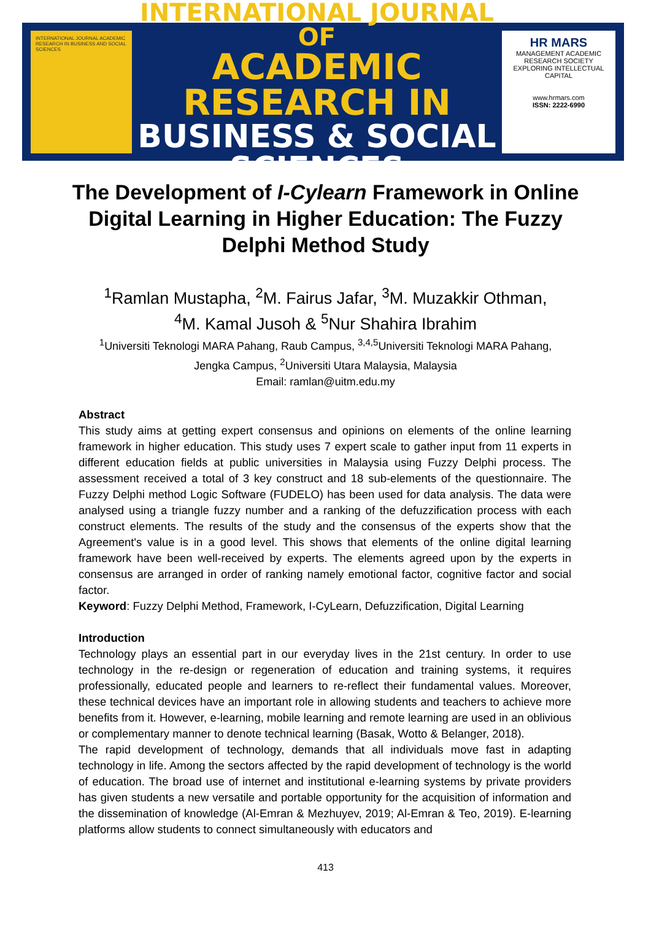INTERNATIONAL JOURNAL ACADEMIC RESEARCH IN BUSINESS AND SOCIAL SCIENCES
INTERNATIONAL JOURNAL OF
ACADEMIC RESEARCH IN
BUSINESS & SOCIAL SCIENCES
HR MARS
MANAGEMENT ACADEMIC RESEARCH SOCIETY
EXPLORING INTELLECTUAL CAPITAL
www.hrmars.com
ISSN: 2222-6990
The Development of I-Cylearn Framework in Online Digital Learning in Higher Education: The Fuzzy Delphi Method Study
<sup>1</sup> Ramlan Mustapha, <sup>2</sup>M. Fairus Jafar, <sup>3</sup>M. Muzakkir Othman,
<sup>4</sup> M. Kamal Jusoh & <sup>5</sup>Nur Shahira Ibrahim
<sup>1</sup> Universiti Teknologi MARA Pahang, Raub Campus, <sup>3,4,5</sup>Universiti Teknologi MARA Pahang,
Jengka Campus, <sup>2</sup>Universiti Utara Malaysia, Malaysia
Email: ramlan@uitm.edu.my
Abstract
This study aims at getting expert consensus and opinions on elements of the online learning framework in higher education. This study uses 7 expert scale to gather input from 11 experts in different education fields at public universities in Malaysia using Fuzzy Delphi process. The assessment received a total of 3 key construct and 18 sub-elements of the questionnaire. The Fuzzy Delphi method Logic Software (FUDELO) has been used for data analysis. The data were analysed using a triangle fuzzy number and a ranking of the defuzzification process with each construct elements. The results of the study and the consensus of the experts show that the Agreement's value is in a good level. This shows that elements of the online digital learning framework have been well-received by experts. The elements agreed upon by the experts in consensus are arranged in order of ranking namely emotional factor, cognitive factor and social factor.
Keyword: Fuzzy Delphi Method, Framework, I-CyLearn, Defuzzification, Digital Learning
Introduction
Technology plays an essential part in our everyday lives in the 21st century. In order to use technology in the re-design or regeneration of education and training systems, it requires professionally, educated people and learners to re-reflect their fundamental values. Moreover, these technical devices have an important role in allowing students and teachers to achieve more benefits from it. However, e-learning, mobile learning and remote learning are used in an oblivious or complementary manner to denote technical learning (Basak, Wotto & Belanger, 2018).
The rapid development of technology, demands that all individuals move fast in adapting technology in life. Among the sectors affected by the rapid development of technology is the world of education. The broad use of internet and institutional e-learning systems by private providers has given students a new versatile and portable opportunity for the acquisition of information and the dissemination of knowledge (Al-Emran & Mezhuyev, 2019; Al-Emran & Teo, 2019). E-learning platforms allow students to connect simultaneously with educators and
413